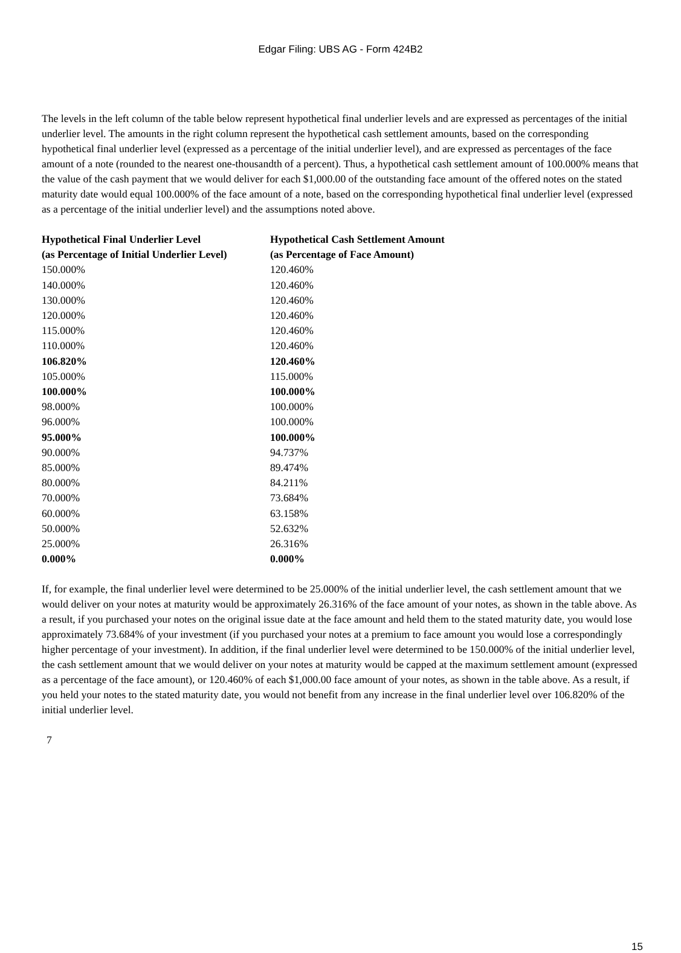Edgar Filing: UBS AG - Form 424B2
The levels in the left column of the table below represent hypothetical final underlier levels and are expressed as percentages of the initial underlier level. The amounts in the right column represent the hypothetical cash settlement amounts, based on the corresponding hypothetical final underlier level (expressed as a percentage of the initial underlier level), and are expressed as percentages of the face amount of a note (rounded to the nearest one-thousandth of a percent). Thus, a hypothetical cash settlement amount of 100.000% means that the value of the cash payment that we would deliver for each $1,000.00 of the outstanding face amount of the offered notes on the stated maturity date would equal 100.000% of the face amount of a note, based on the corresponding hypothetical final underlier level (expressed as a percentage of the initial underlier level) and the assumptions noted above.
| Hypothetical Final Underlier Level (as Percentage of Initial Underlier Level) | Hypothetical Cash Settlement Amount (as Percentage of Face Amount) |
| --- | --- |
| 150.000% | 120.460% |
| 140.000% | 120.460% |
| 130.000% | 120.460% |
| 120.000% | 120.460% |
| 115.000% | 120.460% |
| 110.000% | 120.460% |
| 106.820% | 120.460% |
| 105.000% | 115.000% |
| 100.000% | 100.000% |
| 98.000% | 100.000% |
| 96.000% | 100.000% |
| 95.000% | 100.000% |
| 90.000% | 94.737% |
| 85.000% | 89.474% |
| 80.000% | 84.211% |
| 70.000% | 73.684% |
| 60.000% | 63.158% |
| 50.000% | 52.632% |
| 25.000% | 26.316% |
| 0.000% | 0.000% |
If, for example, the final underlier level were determined to be 25.000% of the initial underlier level, the cash settlement amount that we would deliver on your notes at maturity would be approximately 26.316% of the face amount of your notes, as shown in the table above. As a result, if you purchased your notes on the original issue date at the face amount and held them to the stated maturity date, you would lose approximately 73.684% of your investment (if you purchased your notes at a premium to face amount you would lose a correspondingly higher percentage of your investment). In addition, if the final underlier level were determined to be 150.000% of the initial underlier level, the cash settlement amount that we would deliver on your notes at maturity would be capped at the maximum settlement amount (expressed as a percentage of the face amount), or 120.460% of each $1,000.00 face amount of your notes, as shown in the table above. As a result, if you held your notes to the stated maturity date, you would not benefit from any increase in the final underlier level over 106.820% of the initial underlier level.
7
15